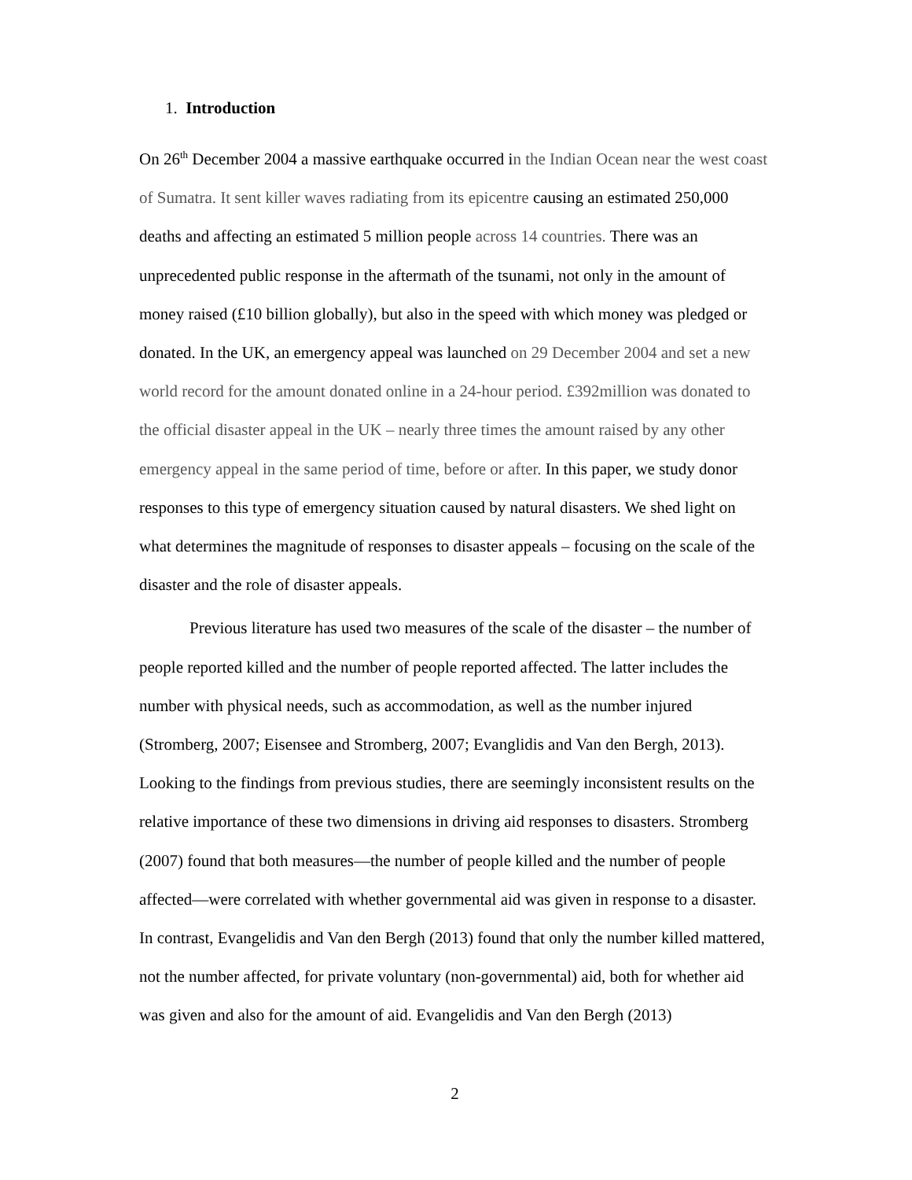1. Introduction
On 26<sup>th</sup> December 2004 a massive earthquake occurred in the Indian Ocean near the west coast of Sumatra. It sent killer waves radiating from its epicentre causing an estimated 250,000 deaths and affecting an estimated 5 million people across 14 countries. There was an unprecedented public response in the aftermath of the tsunami, not only in the amount of money raised (£10 billion globally), but also in the speed with which money was pledged or donated. In the UK, an emergency appeal was launched on 29 December 2004 and set a new world record for the amount donated online in a 24-hour period. £392million was donated to the official disaster appeal in the UK – nearly three times the amount raised by any other emergency appeal in the same period of time, before or after. In this paper, we study donor responses to this type of emergency situation caused by natural disasters. We shed light on what determines the magnitude of responses to disaster appeals – focusing on the scale of the disaster and the role of disaster appeals.
Previous literature has used two measures of the scale of the disaster – the number of people reported killed and the number of people reported affected. The latter includes the number with physical needs, such as accommodation, as well as the number injured (Stromberg, 2007; Eisensee and Stromberg, 2007; Evanglidis and Van den Bergh, 2013). Looking to the findings from previous studies, there are seemingly inconsistent results on the relative importance of these two dimensions in driving aid responses to disasters. Stromberg (2007) found that both measures—the number of people killed and the number of people affected—were correlated with whether governmental aid was given in response to a disaster. In contrast, Evangelidis and Van den Bergh (2013) found that only the number killed mattered, not the number affected, for private voluntary (non-governmental) aid, both for whether aid was given and also for the amount of aid. Evangelidis and Van den Bergh (2013)
2